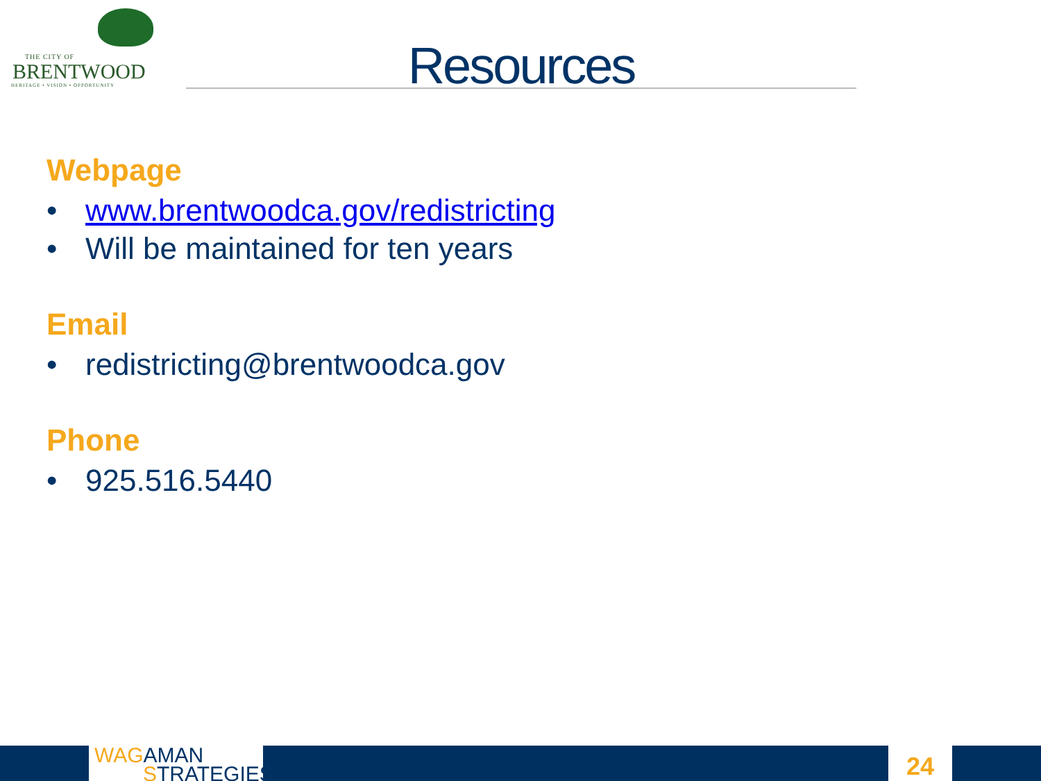THE CITY OF
BRENTWOOD
HERITAGE • VISION • OPPORTUNITY
Resources
Webpage
• www.brentwoodca.gov/redistricting
• Will be maintained for ten years
Email
• redistricting@brentwoodca.gov
Phone
• 925.516.5440
WAG AMAN
STRATEGIES
24